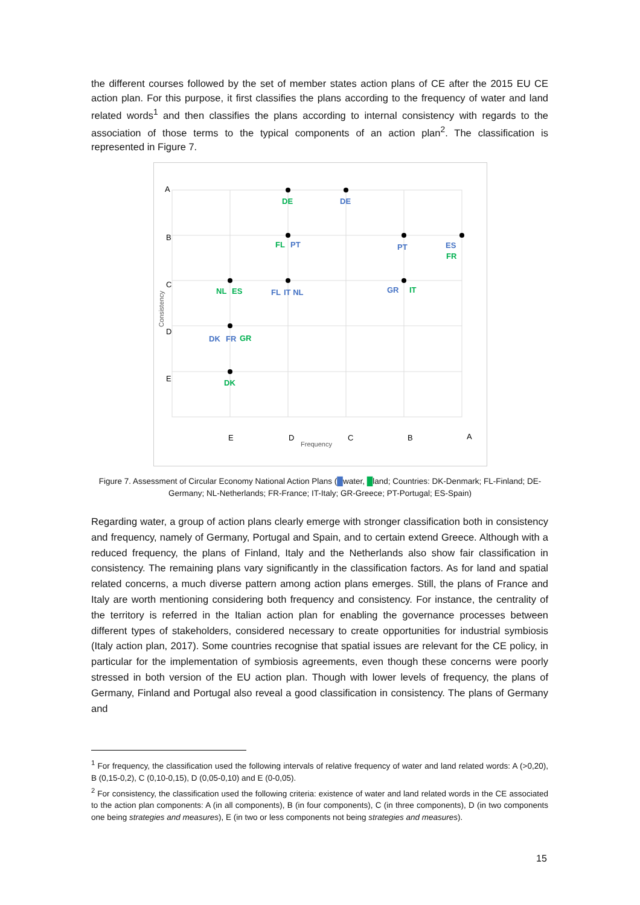the different courses followed by the set of member states action plans of CE after the 2015 EU CE action plan. For this purpose, it first classifies the plans according to the frequency of water and land related words<sup>1</sup> and then classifies the plans according to internal consistency with regards to the association of those terms to the typical components of an action plan<sup>2</sup>. The classification is represented in Figure 7.
A
B
C
D
E
E
D
C
B
A
Frequency
Consistency
DE
DE
FL
PT
PT
ES
FR
NL
ES
FL
IT NL
GR
IT
DK
FR
GR
DK
Figure 7. Assessment of Circular Economy National Action Plans (█water, █land; Countries: DK-Denmark; FL-Finland; DE-Germany; NL-Netherlands; FR-France; IT-Italy; GR-Greece; PT-Portugal; ES-Spain)
Regarding water, a group of action plans clearly emerge with stronger classification both in consistency and frequency, namely of Germany, Portugal and Spain, and to certain extend Greece. Although with a reduced frequency, the plans of Finland, Italy and the Netherlands also show fair classification in consistency. The remaining plans vary significantly in the classification factors. As for land and spatial related concerns, a much diverse pattern among action plans emerges. Still, the plans of France and Italy are worth mentioning considering both frequency and consistency. For instance, the centrality of the territory is referred in the Italian action plan for enabling the governance processes between different types of stakeholders, considered necessary to create opportunities for industrial symbiosis (Italy action plan, 2017). Some countries recognise that spatial issues are relevant for the CE policy, in particular for the implementation of symbiosis agreements, even though these concerns were poorly stressed in both version of the EU action plan. Though with lower levels of frequency, the plans of Germany, Finland and Portugal also reveal a good classification in consistency. The plans of Germany and
<sup>1</sup> For frequency, the classification used the following intervals of relative frequency of water and land related words: A (>0,20), B (0,15-0,2), C (0,10-0,15), D (0,05-0,10) and E (0-0,05).
<sup>2</sup> For consistency, the classification used the following criteria: existence of water and land related words in the CE associated to the action plan components: A (in all components), B (in four components), C (in three components), D (in two components one being strategies and measures), E (in two or less components not being strategies and measures).
15